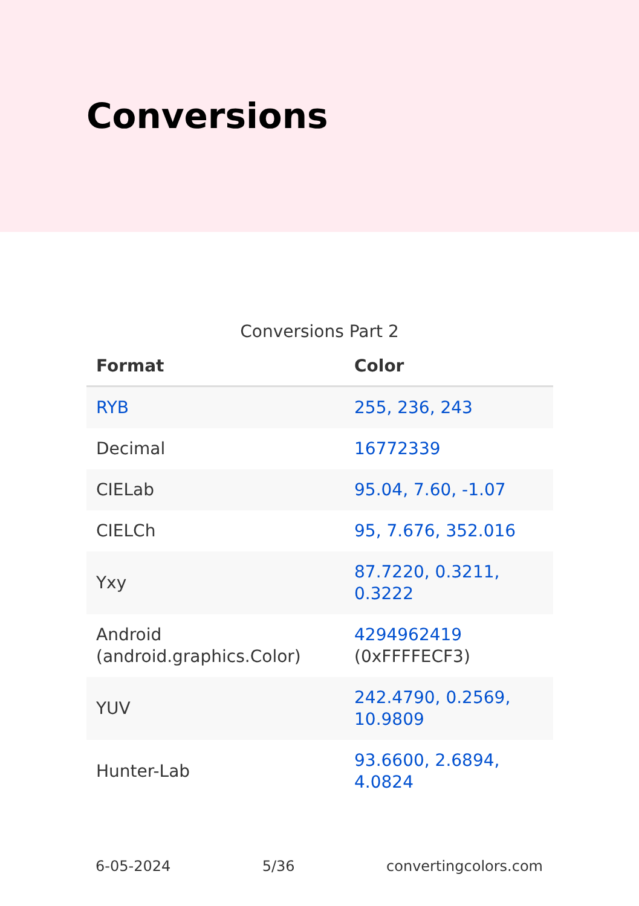Conversions
Conversions Part 2
| Format | Color |
| --- | --- |
| RYB | 255, 236, 243 |
| Decimal | 16772339 |
| CIELab | 95.04, 7.60, -1.07 |
| CIELCh | 95, 7.676, 352.016 |
| Yxy | 87.7220, 0.3211, 0.3222 |
| Android (android.graphics.Color) | 4294962419 (0xFFFFECF3) |
| YUV | 242.4790, 0.2569, 10.9809 |
| Hunter-Lab | 93.6600, 2.6894, 4.0824 |
6-05-2024 5/36 convertingcolors.com